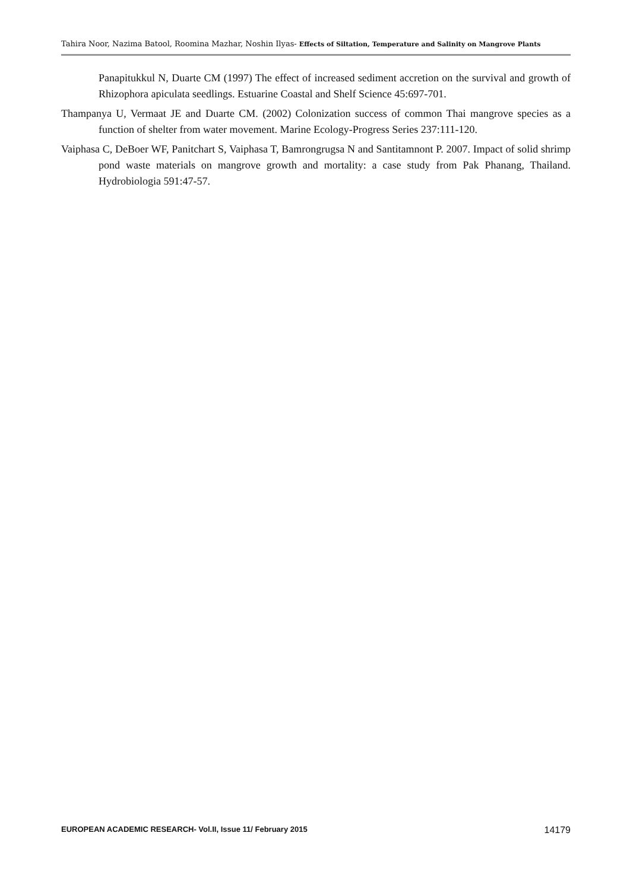Tahira Noor, Nazima Batool, Roomina Mazhar, Noshin Ilyas- Effects of Siltation, Temperature and Salinity on Mangrove Plants
Panapitukkul N, Duarte CM (1997) The effect of increased sediment accretion on the survival and growth of Rhizophora apiculata seedlings. Estuarine Coastal and Shelf Science 45:697-701.
Thampanya U, Vermaat JE and Duarte CM. (2002) Colonization success of common Thai mangrove species as a function of shelter from water movement. Marine Ecology-Progress Series 237:111-120.
Vaiphasa C, DeBoer WF, Panitchart S, Vaiphasa T, Bamrongrugsa N and Santitamnont P. 2007. Impact of solid shrimp pond waste materials on mangrove growth and mortality: a case study from Pak Phanang, Thailand. Hydrobiologia 591:47-57.
EUROPEAN ACADEMIC RESEARCH- Vol.II, Issue 11/ February 2015 14179